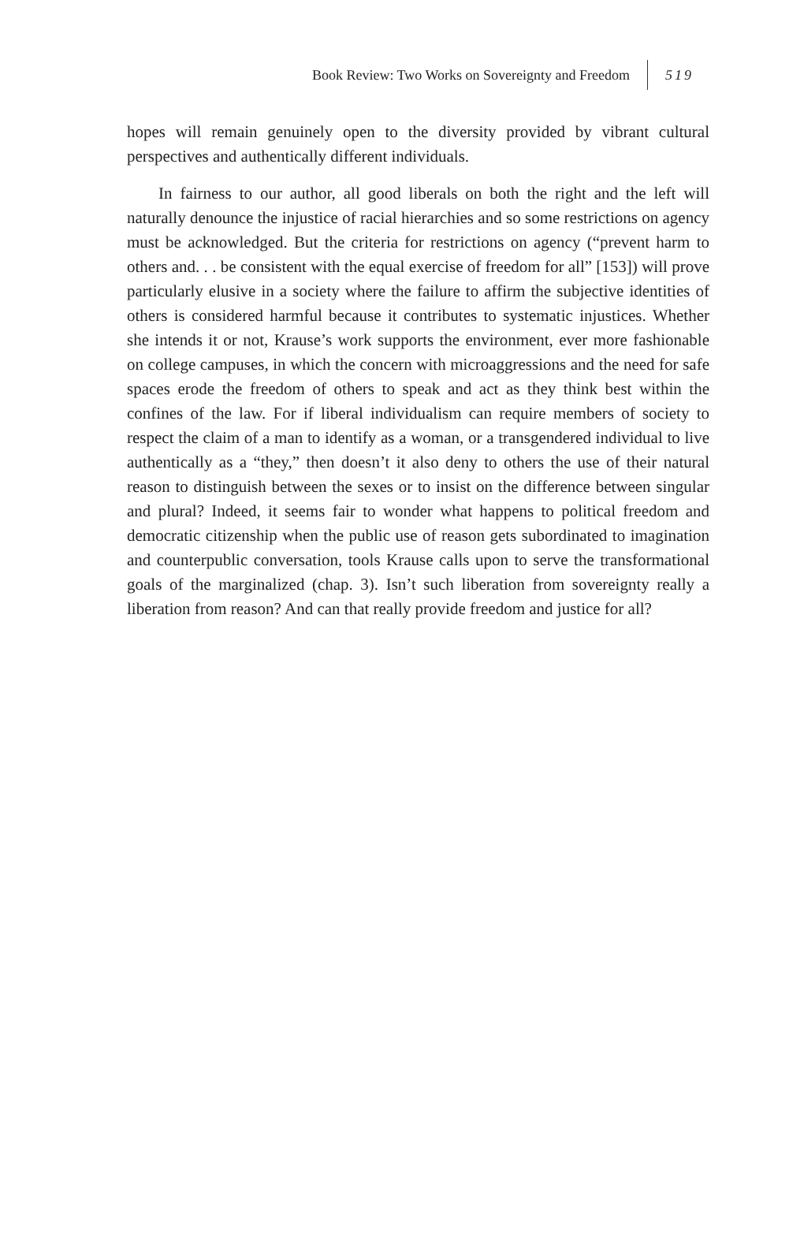Book Review: Two Works on Sovereignty and Freedom 519
hopes will remain genuinely open to the diversity provided by vibrant cultural perspectives and authentically different individuals.
In fairness to our author, all good liberals on both the right and the left will naturally denounce the injustice of racial hierarchies and so some restrictions on agency must be acknowledged. But the criteria for restrictions on agency (“prevent harm to others and. . . be consistent with the equal exercise of freedom for all” [153]) will prove particularly elusive in a society where the failure to affirm the subjective identities of others is considered harmful because it contributes to systematic injustices. Whether she intends it or not, Krause’s work supports the environment, ever more fashionable on college campuses, in which the concern with microaggressions and the need for safe spaces erode the freedom of others to speak and act as they think best within the confines of the law. For if liberal individualism can require members of society to respect the claim of a man to identify as a woman, or a transgendered individual to live authentically as a “they,” then doesn’t it also deny to others the use of their natural reason to distinguish between the sexes or to insist on the difference between singular and plural? Indeed, it seems fair to wonder what happens to political freedom and democratic citizenship when the public use of reason gets subordinated to imagination and counterpublic conversation, tools Krause calls upon to serve the transformational goals of the marginalized (chap. 3). Isn’t such liberation from sovereignty really a liberation from reason? And can that really provide freedom and justice for all?